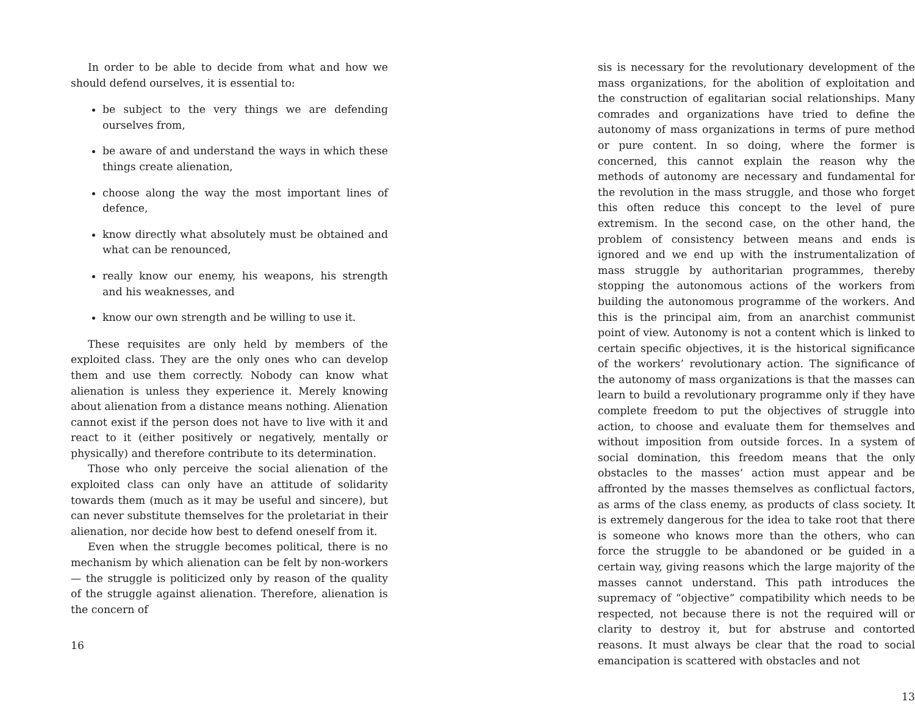In order to be able to decide from what and how we should defend ourselves, it is essential to:
be subject to the very things we are defending ourselves from,
be aware of and understand the ways in which these things create alienation,
choose along the way the most important lines of defence,
know directly what absolutely must be obtained and what can be renounced,
really know our enemy, his weapons, his strength and his weaknesses, and
know our own strength and be willing to use it.
These requisites are only held by members of the exploited class. They are the only ones who can develop them and use them correctly. Nobody can know what alienation is unless they experience it. Merely knowing about alienation from a distance means nothing. Alienation cannot exist if the person does not have to live with it and react to it (either positively or negatively, mentally or physically) and therefore contribute to its determination.
Those who only perceive the social alienation of the exploited class can only have an attitude of solidarity towards them (much as it may be useful and sincere), but can never substitute themselves for the proletariat in their alienation, nor decide how best to defend oneself from it.
Even when the struggle becomes political, there is no mechanism by which alienation can be felt by non-workers — the struggle is politicized only by reason of the quality of the struggle against alienation. Therefore, alienation is the concern of
16
sis is necessary for the revolutionary development of the mass organizations, for the abolition of exploitation and the construction of egalitarian social relationships. Many comrades and organizations have tried to define the autonomy of mass organizations in terms of pure method or pure content. In so doing, where the former is concerned, this cannot explain the reason why the methods of autonomy are necessary and fundamental for the revolution in the mass struggle, and those who forget this often reduce this concept to the level of pure extremism. In the second case, on the other hand, the problem of consistency between means and ends is ignored and we end up with the instrumentalization of mass struggle by authoritarian programmes, thereby stopping the autonomous actions of the workers from building the autonomous programme of the workers. And this is the principal aim, from an anarchist communist point of view. Autonomy is not a content which is linked to certain specific objectives, it is the historical significance of the workers’ revolutionary action. The significance of the autonomy of mass organizations is that the masses can learn to build a revolutionary programme only if they have complete freedom to put the objectives of struggle into action, to choose and evaluate them for themselves and without imposition from outside forces. In a system of social domination, this freedom means that the only obstacles to the masses’ action must appear and be affronted by the masses themselves as conflictual factors, as arms of the class enemy, as products of class society. It is extremely dangerous for the idea to take root that there is someone who knows more than the others, who can force the struggle to be abandoned or be guided in a certain way, giving reasons which the large majority of the masses cannot understand. This path introduces the supremacy of “objective” compatibility which needs to be respected, not because there is not the required will or clarity to destroy it, but for abstruse and contorted reasons. It must always be clear that the road to social emancipation is scattered with obstacles and not
13